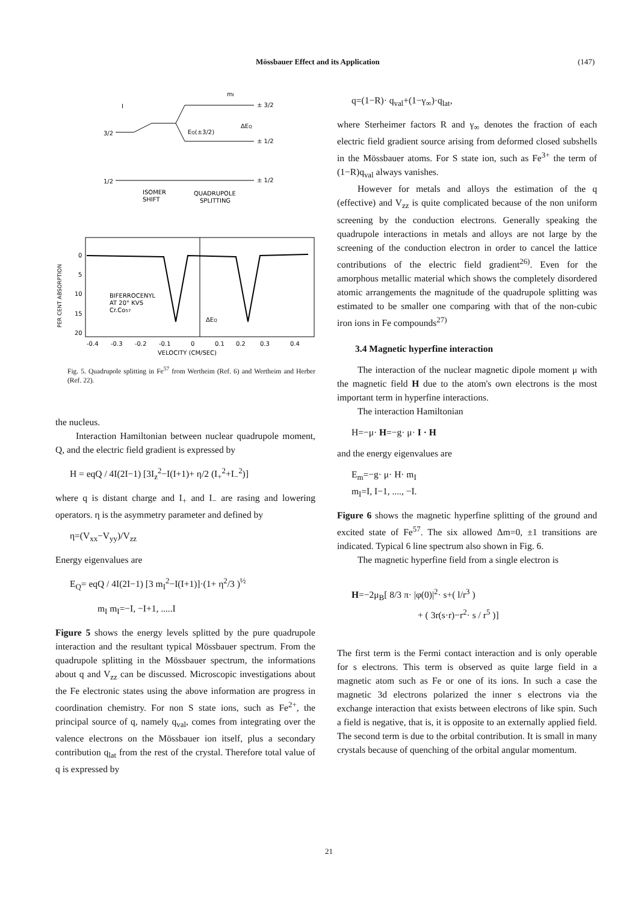Mössbauer Effect and its Application (147)
mI
I
3/2
1/2
± 3/2
± 1/2
± 1/2
EQ(±3/2)
ΔEQ
ISOMER
SHIFT
QUADRUPOLE
SPLITTING
PER CENT ABSORPTION
0
5
10
15
20
BIFERROCENYL
AT 20° KVS
Cr.Co57
ΔEQ
-0.4
-0.3
-0.2
-0.1
0
0.1
0.2
0.3
0.4
VELOCITY (CM/SEC)
Fig. 5. Quadrupole splitting in Fe<sup>57</sup> from Wertheim (Ref. 6) and Wertheim and Herber (Ref. 22).
the nucleus.
Interaction Hamiltonian between nuclear quadrupole moment, Q, and the electric field gradient is expressed by
H = eqQ / 4I(2I−1) [3I<sub>z</sub><sup>2</sup>−I(I+1)+ η/2 (I<sub>+</sub><sup>2</sup>+I<sub>−</sub><sup>2</sup>)]
where q is distant charge and I<sub>+</sub> and I<sub>−</sub> are rasing and lowering operators. η is the asymmetry parameter and defined by
η=(V<sub>xx</sub>−V<sub>yy</sub>)/V<sub>zz</sub>
Energy eigenvalues are
E<sub>Q</sub>= eqQ / 4I(2I−1) [3 m<sub>I</sub><sup>2</sup>−I(I+1)]·(1+ η<sup>2</sup>/3 )<sup>½</sup>
m<sub>I</sub> m<sub>I</sub>=−I, −I+1, .....I
Figure 5 shows the energy levels splitted by the pure quadrupole interaction and the resultant typical Mössbauer spectrum. From the quadrupole splitting in the Mössbauer spectrum, the informations about q and V<sub>zz</sub> can be discussed. Microscopic investigations about the Fe electronic states using the above information are progress in coordination chemistry. For non S state ions, such as Fe<sup>2+</sup>, the principal source of q, namely q<sub>val</sub>, comes from integrating over the valence electrons on the Mössbauer ion itself, plus a secondary contribution q<sub>lat</sub> from the rest of the crystal. Therefore total value of q is expressed by
q=(1−R)· q<sub>val</sub>+(1−γ<sub>∞</sub>)·q<sub>lat</sub>,
where Sterheimer factors R and γ<sub>∞</sub> denotes the fraction of each electric field gradient source arising from deformed closed subshells in the Mössbauer atoms. For S state ion, such as Fe<sup>3+</sup> the term of (1−R)q<sub>val</sub> always vanishes.
However for metals and alloys the estimation of the q (effective) and V<sub>zz</sub> is quite complicated because of the non uniform screening by the conduction electrons. Generally speaking the quadrupole interactions in metals and alloys are not large by the screening of the conduction electron in order to cancel the lattice contributions of the electric field gradient<sup>26)</sup>. Even for the amorphous metallic material which shows the completely disordered atomic arrangements the magnitude of the quadrupole splitting was estimated to be smaller one comparing with that of the non-cubic iron ions in Fe compounds<sup>27)</sup>
3.4 Magnetic hyperfine interaction
The interaction of the nuclear magnetic dipole moment μ with the magnetic field H due to the atom's own electrons is the most important term in hyperfine interactions.
The interaction Hamiltonian
H=−μ· H=−g· μ· I · H
and the energy eigenvalues are
E<sub>m</sub>=−g· μ· H· m<sub>I</sub>
m<sub>I</sub>=I, I−1, ...., −I.
Figure 6 shows the magnetic hyperfine splitting of the ground and excited state of Fe<sup>57</sup>. The six allowed Δm=0, ±1 transitions are indicated. Typical 6 line spectrum also shown in Fig. 6.
The magnetic hyperfine field from a single electron is
H=−2μ<sub>B</sub>[ 8/3 π· |φ(0)|<sup>2</sup>· s+( l/r<sup>3</sup> )
+ ( 3r(s·r)−r<sup>2</sup>· s / r<sup>5</sup> )]
The first term is the Fermi contact interaction and is only operable for s electrons. This term is observed as quite large field in a magnetic atom such as Fe or one of its ions. In such a case the magnetic 3d electrons polarized the inner s electrons via the exchange interaction that exists between electrons of like spin. Such a field is negative, that is, it is opposite to an externally applied field. The second term is due to the orbital contribution. It is small in many crystals because of quenching of the orbital angular momentum.
21